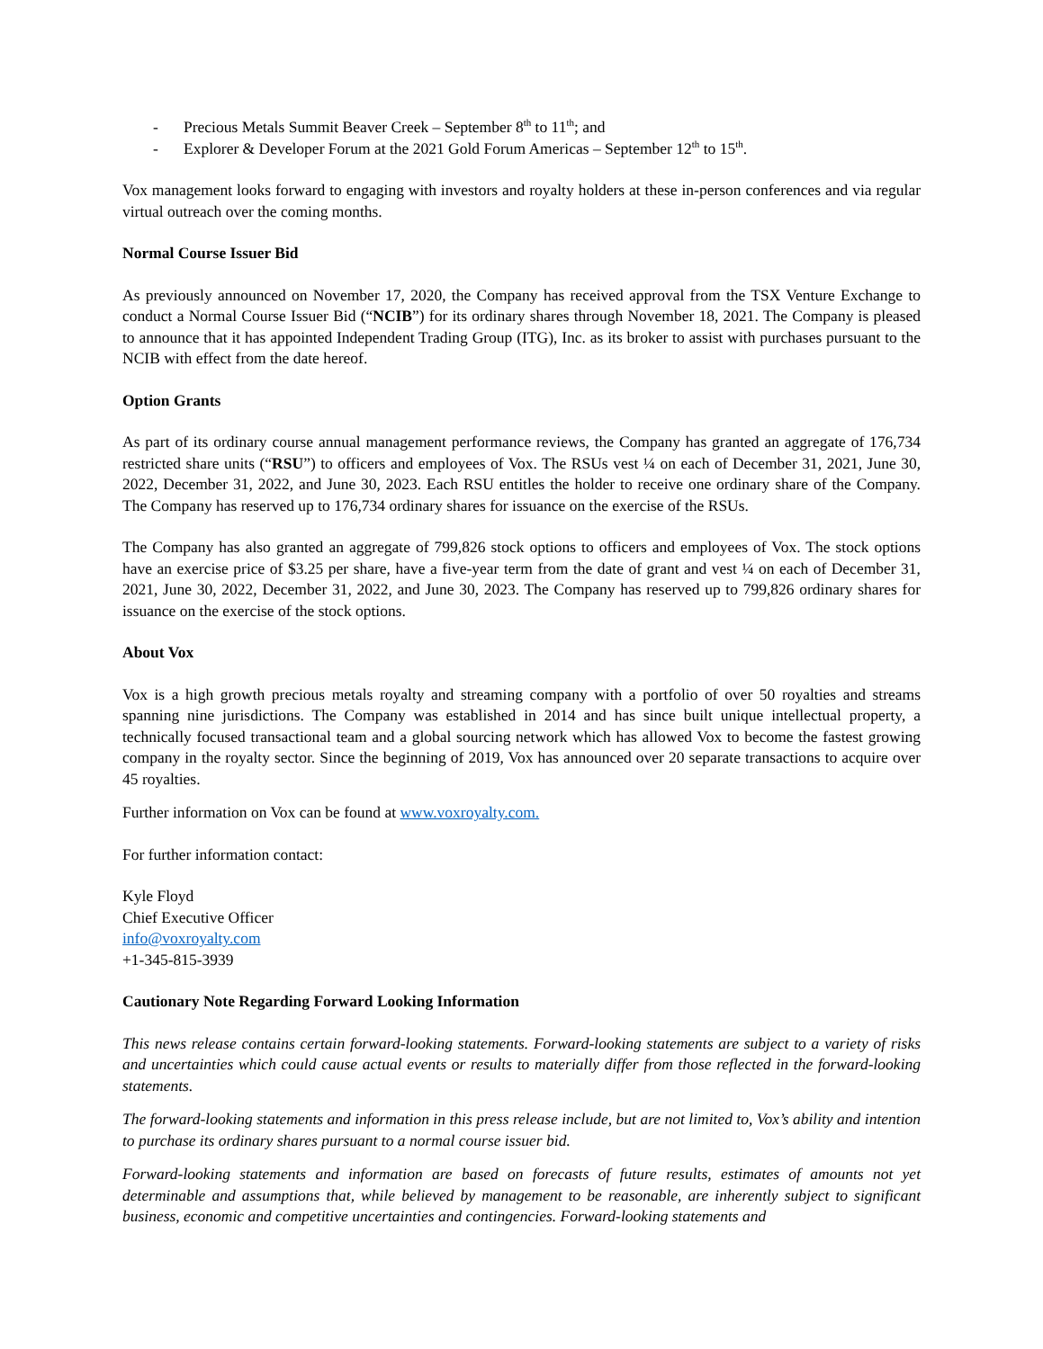- Precious Metals Summit Beaver Creek – September 8<sup>th</sup> to 11<sup>th</sup>; and
- Explorer & Developer Forum at the 2021 Gold Forum Americas – September 12<sup>th</sup> to 15<sup>th</sup>.
Vox management looks forward to engaging with investors and royalty holders at these in-person conferences and via regular virtual outreach over the coming months.
Normal Course Issuer Bid
As previously announced on November 17, 2020, the Company has received approval from the TSX Venture Exchange to conduct a Normal Course Issuer Bid (“NCIB”) for its ordinary shares through November 18, 2021. The Company is pleased to announce that it has appointed Independent Trading Group (ITG), Inc. as its broker to assist with purchases pursuant to the NCIB with effect from the date hereof.
Option Grants
As part of its ordinary course annual management performance reviews, the Company has granted an aggregate of 176,734 restricted share units (“RSU”) to officers and employees of Vox. The RSUs vest ¼ on each of December 31, 2021, June 30, 2022, December 31, 2022, and June 30, 2023. Each RSU entitles the holder to receive one ordinary share of the Company. The Company has reserved up to 176,734 ordinary shares for issuance on the exercise of the RSUs.
The Company has also granted an aggregate of 799,826 stock options to officers and employees of Vox. The stock options have an exercise price of $3.25 per share, have a five-year term from the date of grant and vest ¼ on each of December 31, 2021, June 30, 2022, December 31, 2022, and June 30, 2023. The Company has reserved up to 799,826 ordinary shares for issuance on the exercise of the stock options.
About Vox
Vox is a high growth precious metals royalty and streaming company with a portfolio of over 50 royalties and streams spanning nine jurisdictions. The Company was established in 2014 and has since built unique intellectual property, a technically focused transactional team and a global sourcing network which has allowed Vox to become the fastest growing company in the royalty sector. Since the beginning of 2019, Vox has announced over 20 separate transactions to acquire over 45 royalties.
Further information on Vox can be found at www.voxroyalty.com.
For further information contact:
Kyle Floyd
Chief Executive Officer
info@voxroyalty.com
+1-345-815-3939
Cautionary Note Regarding Forward Looking Information
This news release contains certain forward-looking statements. Forward-looking statements are subject to a variety of risks and uncertainties which could cause actual events or results to materially differ from those reflected in the forward-looking statements.
The forward-looking statements and information in this press release include, but are not limited to, Vox’s ability and intention to purchase its ordinary shares pursuant to a normal course issuer bid.
Forward-looking statements and information are based on forecasts of future results, estimates of amounts not yet determinable and assumptions that, while believed by management to be reasonable, are inherently subject to significant business, economic and competitive uncertainties and contingencies. Forward-looking statements and